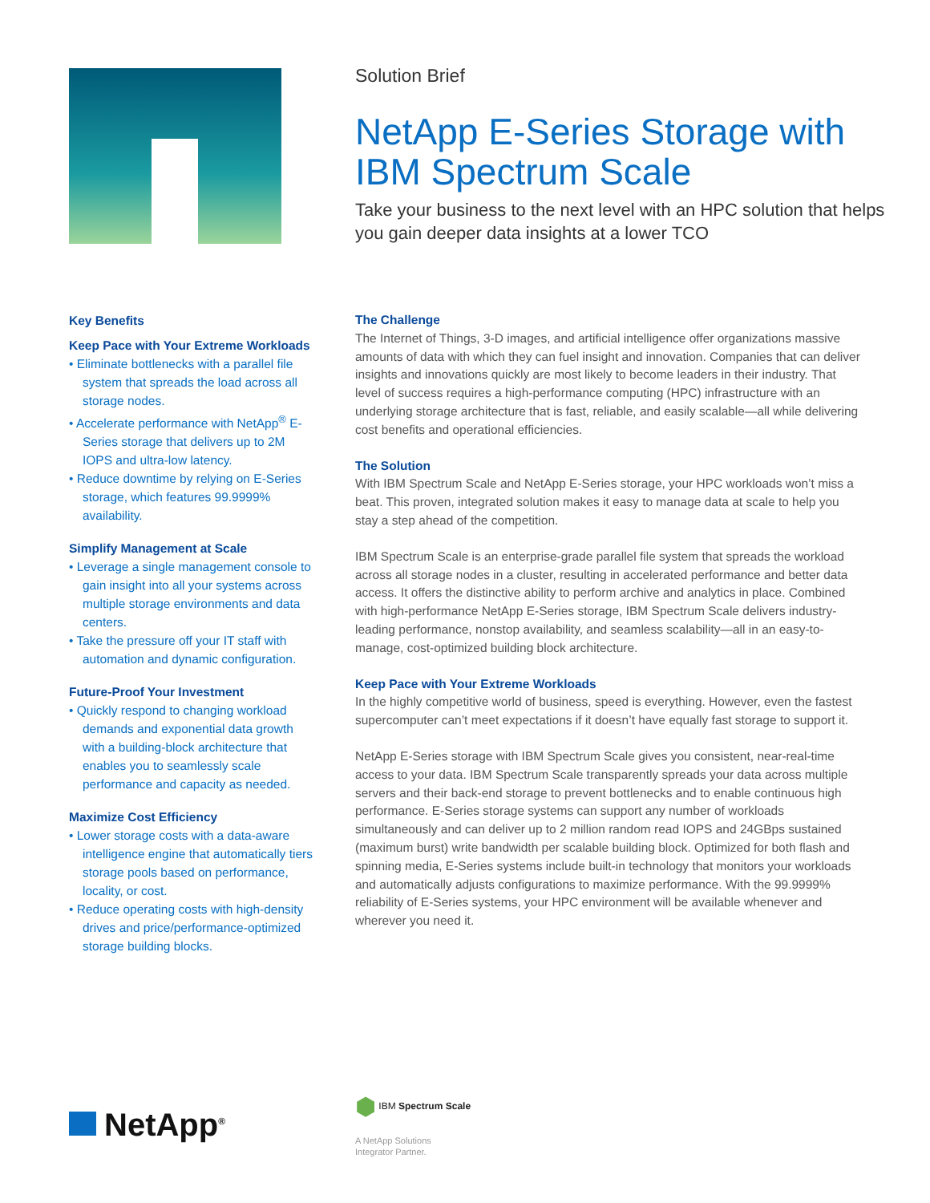Solution Brief
NetApp E-Series Storage with IBM Spectrum Scale
Take your business to the next level with an HPC solution that helps you gain deeper data insights at a lower TCO
Key Benefits
Keep Pace with Your Extreme Workloads
• Eliminate bottlenecks with a parallel file system that spreads the load across all storage nodes.
• Accelerate performance with NetApp<sup>®</sup> E-Series storage that delivers up to 2M IOPS and ultra-low latency.
• Reduce downtime by relying on E-Series storage, which features 99.9999% availability.
Simplify Management at Scale
• Leverage a single management console to gain insight into all your systems across multiple storage environments and data centers.
• Take the pressure off your IT staff with automation and dynamic configuration.
Future-Proof Your Investment
• Quickly respond to changing workload demands and exponential data growth with a building-block architecture that enables you to seamlessly scale performance and capacity as needed.
Maximize Cost Efficiency
• Lower storage costs with a data-aware intelligence engine that automatically tiers storage pools based on performance, locality, or cost.
• Reduce operating costs with high-density drives and price/performance-optimized storage building blocks.
The Challenge
The Internet of Things, 3-D images, and artificial intelligence offer organizations massive amounts of data with which they can fuel insight and innovation. Companies that can deliver insights and innovations quickly are most likely to become leaders in their industry. That level of success requires a high-performance computing (HPC) infrastructure with an underlying storage architecture that is fast, reliable, and easily scalable—all while delivering cost benefits and operational efficiencies.
The Solution
With IBM Spectrum Scale and NetApp E-Series storage, your HPC workloads won’t miss a beat. This proven, integrated solution makes it easy to manage data at scale to help you stay a step ahead of the competition.
IBM Spectrum Scale is an enterprise-grade parallel file system that spreads the workload across all storage nodes in a cluster, resulting in accelerated performance and better data access. It offers the distinctive ability to perform archive and analytics in place. Combined with high-performance NetApp E-Series storage, IBM Spectrum Scale delivers industry-leading performance, nonstop availability, and seamless scalability—all in an easy-to-manage, cost-optimized building block architecture.
Keep Pace with Your Extreme Workloads
In the highly competitive world of business, speed is everything. However, even the fastest supercomputer can’t meet expectations if it doesn’t have equally fast storage to support it.
NetApp E-Series storage with IBM Spectrum Scale gives you consistent, near-real-time access to your data. IBM Spectrum Scale transparently spreads your data across multiple servers and their back-end storage to prevent bottlenecks and to enable continuous high performance. E-Series storage systems can support any number of workloads simultaneously and can deliver up to 2 million random read IOPS and 24GBps sustained (maximum burst) write bandwidth per scalable building block. Optimized for both flash and spinning media, E-Series systems include built-in technology that monitors your workloads and automatically adjusts configurations to maximize performance. With the 99.9999% reliability of E-Series systems, your HPC environment will be available whenever and wherever you need it.
NetApp<sup>®</sup>
⬢ IBM Spectrum Scale
A NetApp Solutions
Integrator Partner.